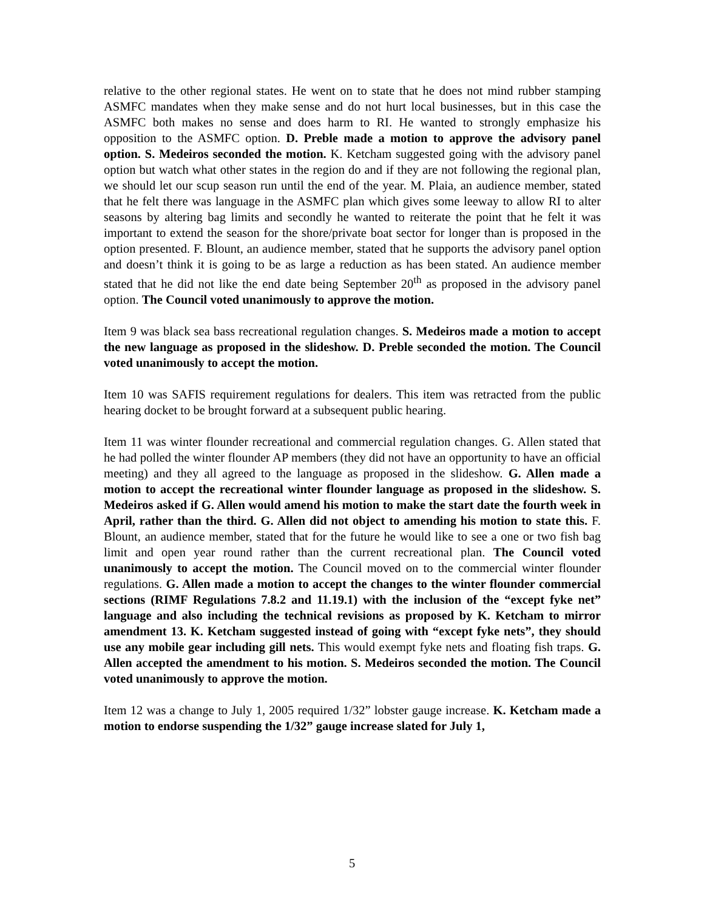relative to the other regional states. He went on to state that he does not mind rubber stamping ASMFC mandates when they make sense and do not hurt local businesses, but in this case the ASMFC both makes no sense and does harm to RI. He wanted to strongly emphasize his opposition to the ASMFC option. D. Preble made a motion to approve the advisory panel option. S. Medeiros seconded the motion. K. Ketcham suggested going with the advisory panel option but watch what other states in the region do and if they are not following the regional plan, we should let our scup season run until the end of the year. M. Plaia, an audience member, stated that he felt there was language in the ASMFC plan which gives some leeway to allow RI to alter seasons by altering bag limits and secondly he wanted to reiterate the point that he felt it was important to extend the season for the shore/private boat sector for longer than is proposed in the option presented. F. Blount, an audience member, stated that he supports the advisory panel option and doesn’t think it is going to be as large a reduction as has been stated. An audience member stated that he did not like the end date being September 20<sup>th</sup> as proposed in the advisory panel option. The Council voted unanimously to approve the motion.
Item 9 was black sea bass recreational regulation changes. S. Medeiros made a motion to accept the new language as proposed in the slideshow. D. Preble seconded the motion. The Council voted unanimously to accept the motion.
Item 10 was SAFIS requirement regulations for dealers. This item was retracted from the public hearing docket to be brought forward at a subsequent public hearing.
Item 11 was winter flounder recreational and commercial regulation changes. G. Allen stated that he had polled the winter flounder AP members (they did not have an opportunity to have an official meeting) and they all agreed to the language as proposed in the slideshow. G. Allen made a motion to accept the recreational winter flounder language as proposed in the slideshow. S. Medeiros asked if G. Allen would amend his motion to make the start date the fourth week in April, rather than the third. G. Allen did not object to amending his motion to state this. F. Blount, an audience member, stated that for the future he would like to see a one or two fish bag limit and open year round rather than the current recreational plan. The Council voted unanimously to accept the motion. The Council moved on to the commercial winter flounder regulations. G. Allen made a motion to accept the changes to the winter flounder commercial sections (RIMF Regulations 7.8.2 and 11.19.1) with the inclusion of the “except fyke net” language and also including the technical revisions as proposed by K. Ketcham to mirror amendment 13. K. Ketcham suggested instead of going with “except fyke nets”, they should use any mobile gear including gill nets. This would exempt fyke nets and floating fish traps. G. Allen accepted the amendment to his motion. S. Medeiros seconded the motion. The Council voted unanimously to approve the motion.
Item 12 was a change to July 1, 2005 required 1/32” lobster gauge increase. K. Ketcham made a motion to endorse suspending the 1/32” gauge increase slated for July 1,
5